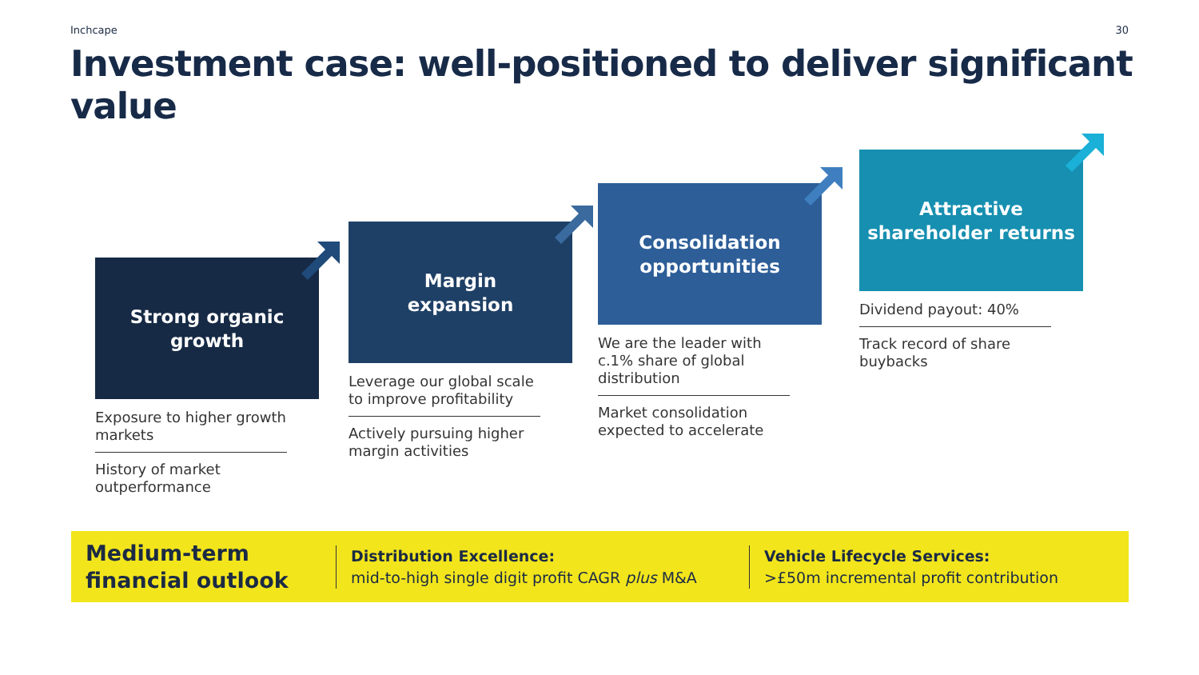Inchcape 30
Investment case: well-positioned to deliver significant value
Strong organic
growth
Exposure to higher growth markets
History of market outperformance
Margin
expansion
Leverage our global scale to improve profitability
Actively pursuing higher margin activities
Consolidation
opportunities
We are the leader with c.1% share of global distribution
Market consolidation expected to accelerate
Attractive
shareholder returns
Dividend payout: 40%
Track record of share buybacks
Medium-term
financial outlook
Distribution Excellence:
mid-to-high single digit profit CAGR plus M&A
Vehicle Lifecycle Services:
>£50m incremental profit contribution